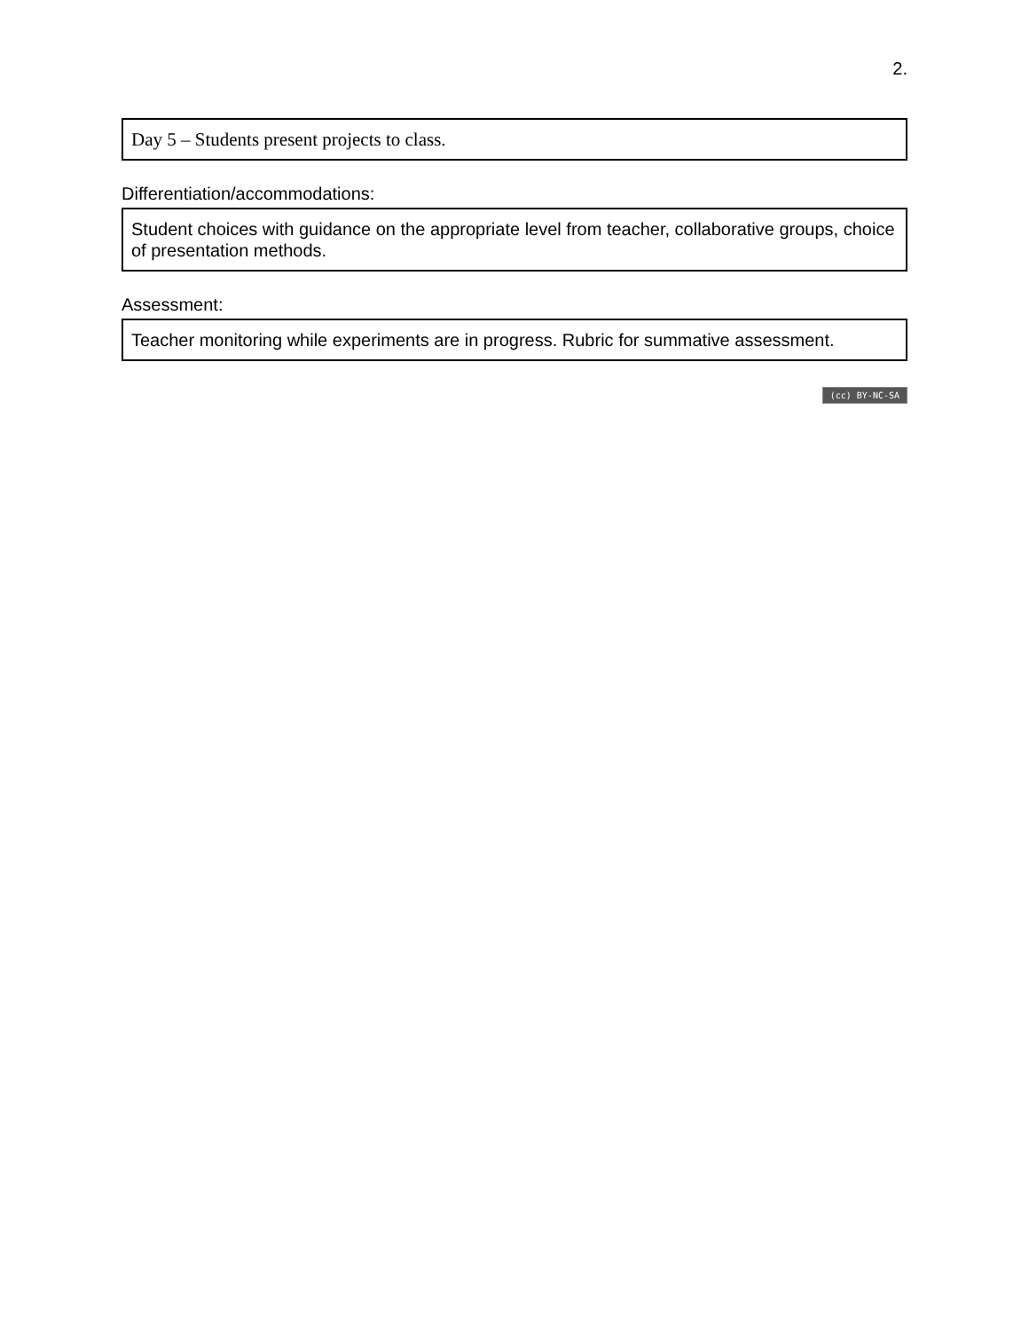2.
Day 5 – Students present projects to class.
Differentiation/accommodations:
Student choices with guidance on the appropriate level from teacher, collaborative groups, choice of presentation methods.
Assessment:
Teacher monitoring while experiments are in progress. Rubric for summative assessment.
(cc) BY-NC-SA